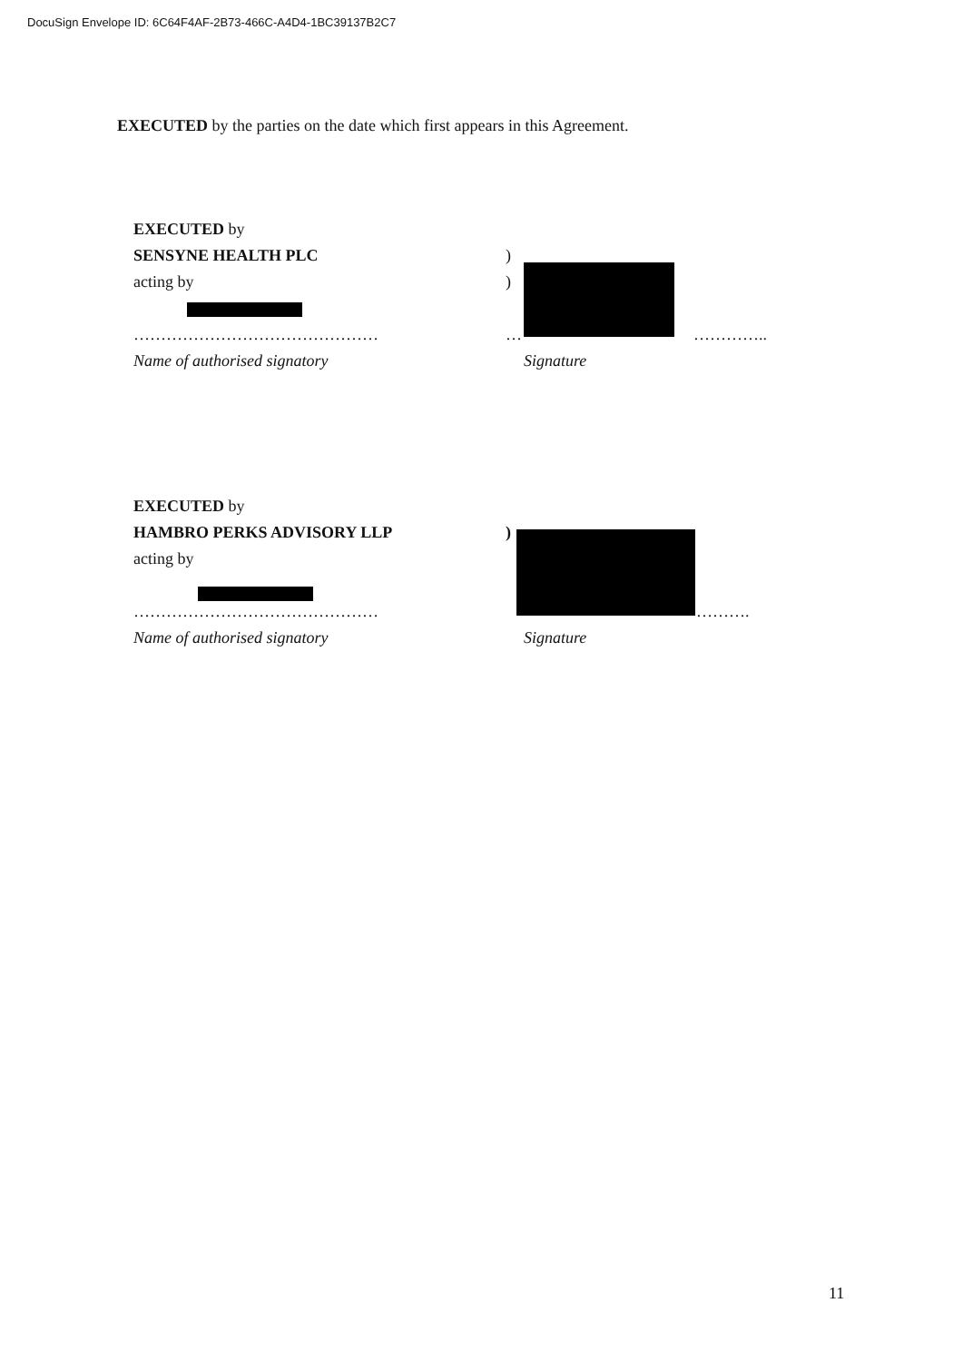DocuSign Envelope ID: 6C64F4AF-2B73-466C-A4D4-1BC39137B2C7
EXECUTED by the parties on the date which first appears in this Agreement.
EXECUTED by
SENSYNE HEALTH PLC )
acting by )
……………………………………… … …………..
Name of authorised signatory Signature
EXECUTED by
HAMBRO PERKS ADVISORY LLP )
acting by
……………………………………… ……….
Name of authorised signatory Signature
11